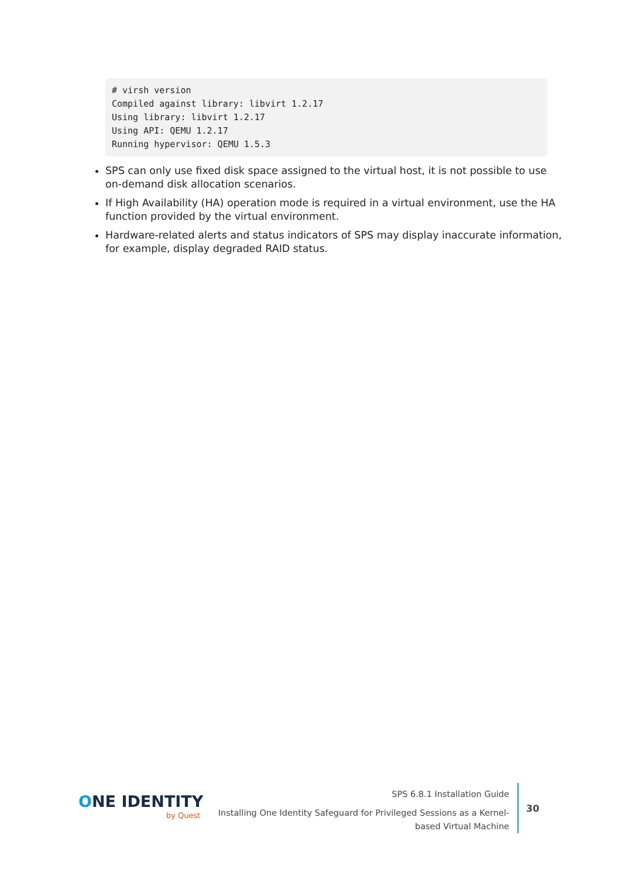# virsh version
Compiled against library: libvirt 1.2.17
Using library: libvirt 1.2.17
Using API: QEMU 1.2.17
Running hypervisor: QEMU 1.5.3
SPS can only use fixed disk space assigned to the virtual host, it is not possible to use on-demand disk allocation scenarios.
If High Availability (HA) operation mode is required in a virtual environment, use the HA function provided by the virtual environment.
Hardware-related alerts and status indicators of SPS may display inaccurate information, for example, display degraded RAID status.
ONE IDENTITY
by Quest
SPS 6.8.1 Installation Guide
Installing One Identity Safeguard for Privileged Sessions as a Kernel-based Virtual Machine
30